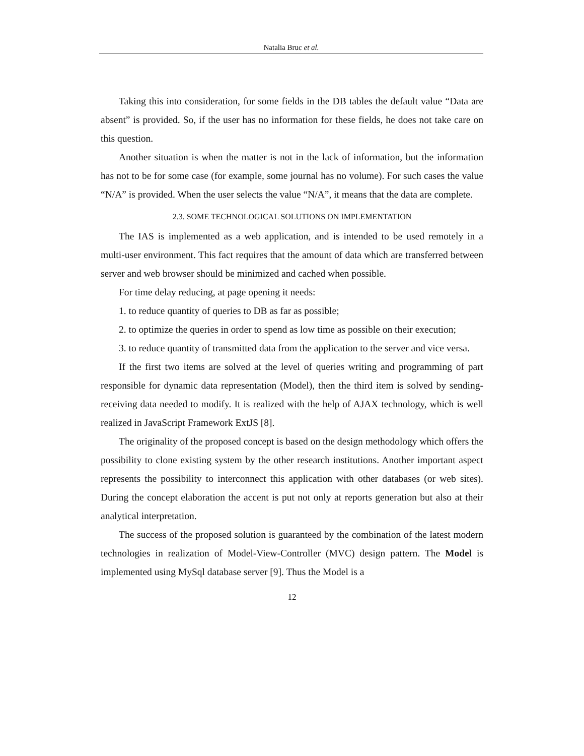Natalia Bruc et al.
Taking this into consideration, for some fields in the DB tables the default value “Data are absent” is provided. So, if the user has no information for these fields, he does not take care on this question.
Another situation is when the matter is not in the lack of information, but the information has not to be for some case (for example, some journal has no volume). For such cases the value “N/A” is provided. When the user selects the value “N/A”, it means that the data are complete.
2.3. SOME TECHNOLOGICAL SOLUTIONS ON IMPLEMENTATION
The IAS is implemented as a web application, and is intended to be used remotely in a multi-user environment. This fact requires that the amount of data which are transferred between server and web browser should be minimized and cached when possible.
For time delay reducing, at page opening it needs:
1. to reduce quantity of queries to DB as far as possible;
2. to optimize the queries in order to spend as low time as possible on their execution;
3. to reduce quantity of transmitted data from the application to the server and vice versa.
If the first two items are solved at the level of queries writing and programming of part responsible for dynamic data representation (Model), then the third item is solved by sending-receiving data needed to modify. It is realized with the help of AJAX technology, which is well realized in JavaScript Framework ExtJS [8].
The originality of the proposed concept is based on the design methodology which offers the possibility to clone existing system by the other research institutions. Another important aspect represents the possibility to interconnect this application with other databases (or web sites). During the concept elaboration the accent is put not only at reports generation but also at their analytical interpretation.
The success of the proposed solution is guaranteed by the combination of the latest modern technologies in realization of Model-View-Controller (MVC) design pattern. The Model is implemented using MySql database server [9]. Thus the Model is a
12